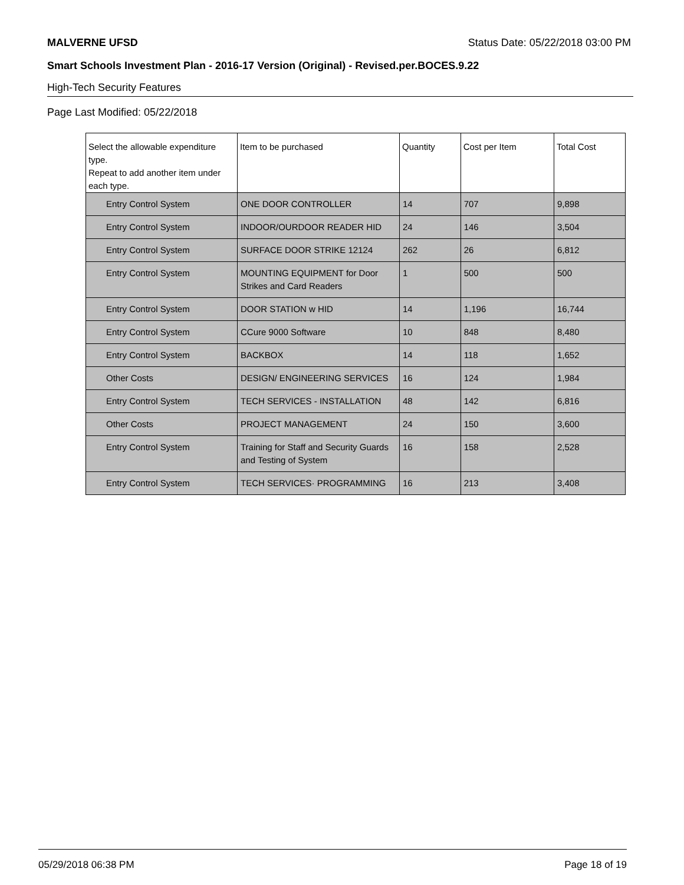MALVERNE UFSD Status Date: 05/22/2018 03:00 PM
Smart Schools Investment Plan - 2016-17 Version (Original) - Revised.per.BOCES.9.22
High-Tech Security Features
Page Last Modified: 05/22/2018
| Select the allowable expenditure type. Repeat to add another item under each type. | Item to be purchased | Quantity | Cost per Item | Total Cost |
| --- | --- | --- | --- | --- |
| Entry Control System | ONE DOOR CONTROLLER | 14 | 707 | 9,898 |
| Entry Control System | INDOOR/OURDOOR READER HID | 24 | 146 | 3,504 |
| Entry Control System | SURFACE DOOR STRIKE 12124 | 262 | 26 | 6,812 |
| Entry Control System | MOUNTING EQUIPMENT for Door Strikes and Card Readers | 1 | 500 | 500 |
| Entry Control System | DOOR STATION w HID | 14 | 1,196 | 16,744 |
| Entry Control System | CCure 9000 Software | 10 | 848 | 8,480 |
| Entry Control System | BACKBOX | 14 | 118 | 1,652 |
| Other Costs | DESIGN/ ENGINEERING SERVICES | 16 | 124 | 1,984 |
| Entry Control System | TECH SERVICES - INSTALLATION | 48 | 142 | 6,816 |
| Other Costs | PROJECT MANAGEMENT | 24 | 150 | 3,600 |
| Entry Control System | Training for Staff and Security Guards and Testing of System | 16 | 158 | 2,528 |
| Entry Control System | TECH SERVICES· PROGRAMMING | 16 | 213 | 3,408 |
05/29/2018 06:38 PM Page 18 of 19